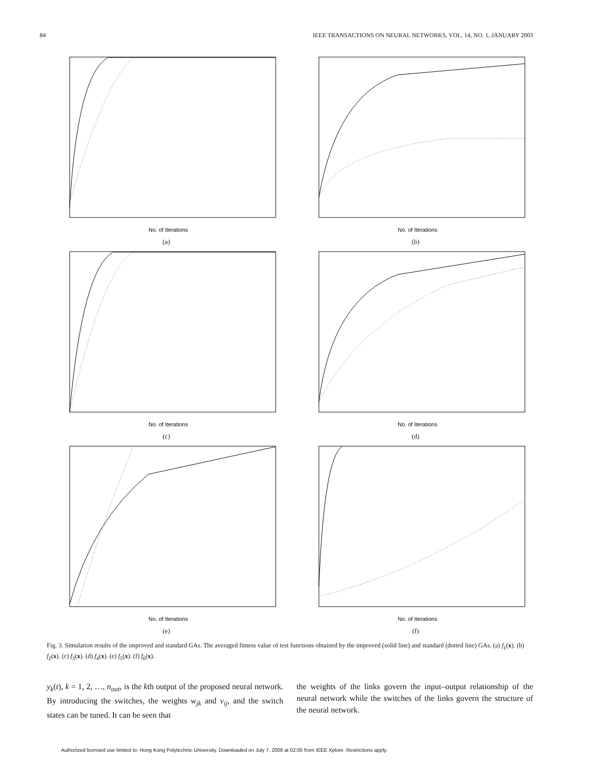84 IEEE TRANSACTIONS ON NEURAL NETWORKS, VOL. 14, NO. 1, JANUARY 2003
No. of Iterations
(a)
No. of Iterations
(b)
No. of Iterations
(c)
No. of Iterations
(d)
No. of Iterations
(e)
No. of Iterations
(f)
Fig. 3. Simulation results of the improved and standard GAs. The averaged fitness value of test functions obtained by the improved (solid line) and standard (dotted line) GAs. (a) f<sub>1</sub>(x). (b) f<sub>2</sub>(x). (c) f<sub>3</sub>(x). (d) f<sub>4</sub>(x). (e) f<sub>5</sub>(x). (f) f<sub>6</sub>(x).
y<sub>k</sub>(t), k = 1, 2, …, n<sub>out</sub>, is the kth output of the proposed neural network. By introducing the switches, the weights w<sub>jk</sub> and v<sub>ij</sub>, and the switch states can be tuned. It can be seen that
the weights of the links govern the input–output relationship of the neural network while the switches of the links govern the structure of the neural network.
Authorized licensed use limited to: Hong Kong Polytechnic University. Downloaded on July 7, 2009 at 02:05 from IEEE Xplore. Restrictions apply.